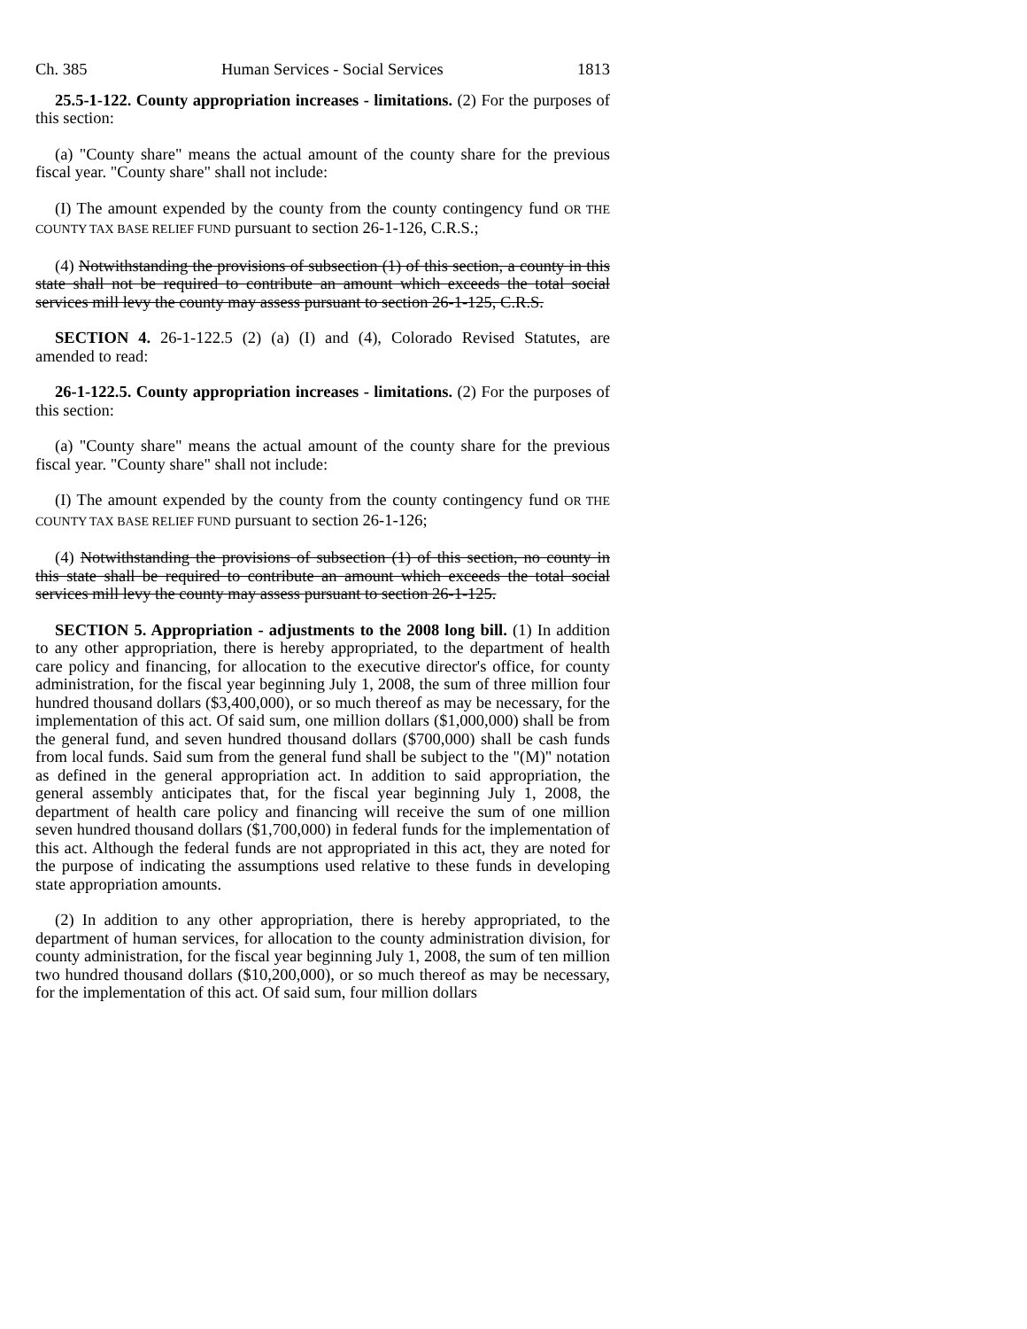Ch. 385 Human Services - Social Services 1813
25.5-1-122. County appropriation increases - limitations. (2) For the purposes of this section:
(a) "County share" means the actual amount of the county share for the previous fiscal year. "County share" shall not include:
(I) The amount expended by the county from the county contingency fund OR THE COUNTY TAX BASE RELIEF FUND pursuant to section 26-1-126, C.R.S.;
(4) Notwithstanding the provisions of subsection (1) of this section, a county in this state shall not be required to contribute an amount which exceeds the total social services mill levy the county may assess pursuant to section 26-1-125, C.R.S.
SECTION 4. 26-1-122.5 (2) (a) (I) and (4), Colorado Revised Statutes, are amended to read:
26-1-122.5. County appropriation increases - limitations. (2) For the purposes of this section:
(a) "County share" means the actual amount of the county share for the previous fiscal year. "County share" shall not include:
(I) The amount expended by the county from the county contingency fund OR THE COUNTY TAX BASE RELIEF FUND pursuant to section 26-1-126;
(4) Notwithstanding the provisions of subsection (1) of this section, no county in this state shall be required to contribute an amount which exceeds the total social services mill levy the county may assess pursuant to section 26-1-125.
SECTION 5. Appropriation - adjustments to the 2008 long bill. (1) In addition to any other appropriation, there is hereby appropriated, to the department of health care policy and financing, for allocation to the executive director's office, for county administration, for the fiscal year beginning July 1, 2008, the sum of three million four hundred thousand dollars ($3,400,000), or so much thereof as may be necessary, for the implementation of this act. Of said sum, one million dollars ($1,000,000) shall be from the general fund, and seven hundred thousand dollars ($700,000) shall be cash funds from local funds. Said sum from the general fund shall be subject to the "(M)" notation as defined in the general appropriation act. In addition to said appropriation, the general assembly anticipates that, for the fiscal year beginning July 1, 2008, the department of health care policy and financing will receive the sum of one million seven hundred thousand dollars ($1,700,000) in federal funds for the implementation of this act. Although the federal funds are not appropriated in this act, they are noted for the purpose of indicating the assumptions used relative to these funds in developing state appropriation amounts.
(2) In addition to any other appropriation, there is hereby appropriated, to the department of human services, for allocation to the county administration division, for county administration, for the fiscal year beginning July 1, 2008, the sum of ten million two hundred thousand dollars ($10,200,000), or so much thereof as may be necessary, for the implementation of this act. Of said sum, four million dollars